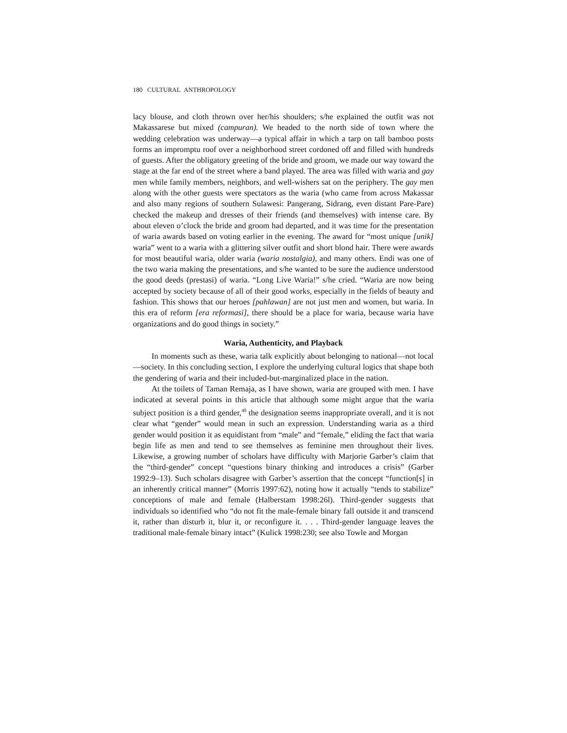180 CULTURAL ANTHROPOLOGY
lacy blouse, and cloth thrown over her/his shoulders; s/he explained the outfit was not Makassarese but mixed (campuran). We headed to the north side of town where the wedding celebration was underway—a typical affair in which a tarp on tall bamboo posts forms an impromptu roof over a neighborhood street cordoned off and filled with hundreds of guests. After the obligatory greeting of the bride and groom, we made our way toward the stage at the far end of the street where a band played. The area was filled with waria and gay men while family members, neighbors, and well-wishers sat on the periphery. The gay men along with the other guests were spectators as the waria (who came from across Makassar and also many regions of southern Sulawesi: Pangerang, Sidrang, even distant Pare-Pare) checked the makeup and dresses of their friends (and themselves) with intense care. By about eleven o’clock the bride and groom had departed, and it was time for the presentation of waria awards based on voting earlier in the evening. The award for “most unique [unik] waria” went to a waria with a glittering silver outfit and short blond hair. There were awards for most beautiful waria, older waria (waria nostalgia), and many others. Endi was one of the two waria making the presentations, and s/he wanted to be sure the audience understood the good deeds (prestasi) of waria. “Long Live Waria!” s/he cried. “Waria are now being accepted by society because of all of their good works, especially in the fields of beauty and fashion. This shows that our heroes [pahlawan] are not just men and women, but waria. In this era of reform [era reformasi], there should be a place for waria, because waria have organizations and do good things in society.”
Waria, Authenticity, and Playback
In moments such as these, waria talk explicitly about belonging to national—not local—society. In this concluding section, I explore the underlying cultural logics that shape both the gendering of waria and their included-but-marginalized place in the nation.
At the toilets of Taman Remaja, as I have shown, waria are grouped with men. I have indicated at several points in this article that although some might argue that the waria subject position is a third gender,<sup>40</sup> the designation seems inappropriate overall, and it is not clear what “gender” would mean in such an expression. Understanding waria as a third gender would position it as equidistant from “male” and “female,” eliding the fact that waria begin life as men and tend to see themselves as feminine men throughout their lives. Likewise, a growing number of scholars have difficulty with Marjorie Garber’s claim that the “third-gender” concept “questions binary thinking and introduces a crisis” (Garber 1992:9–13). Such scholars disagree with Garber’s assertion that the concept “function[s] in an inherently critical manner” (Morris 1997:62), noting how it actually “tends to stabilize” conceptions of male and female (Halberstam 1998:26l). Third-gender suggests that individuals so identified who “do not fit the male-female binary fall outside it and transcend it, rather than disturb it, blur it, or reconfigure it. . . . Third-gender language leaves the traditional male-female binary intact” (Kulick 1998:230; see also Towle and Morgan